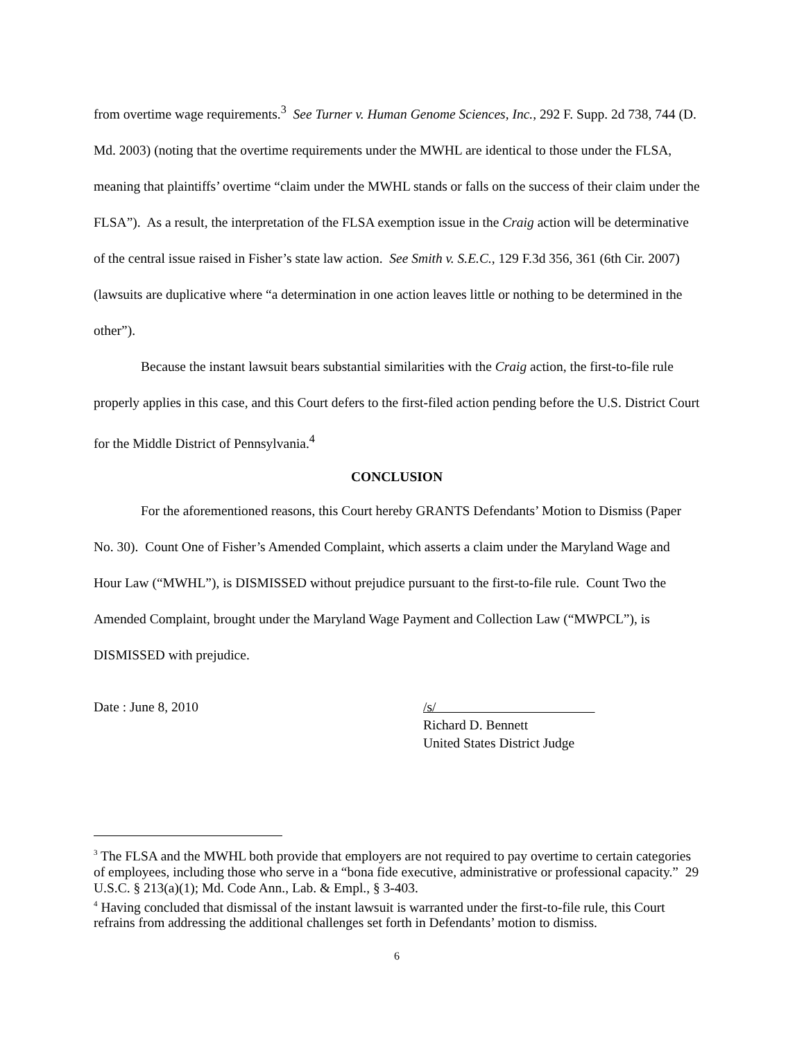from overtime wage requirements.<sup>3</sup> See Turner v. Human Genome Sciences, Inc., 292 F. Supp. 2d 738, 744 (D. Md. 2003) (noting that the overtime requirements under the MWHL are identical to those under the FLSA, meaning that plaintiffs’ overtime “claim under the MWHL stands or falls on the success of their claim under the FLSA”). As a result, the interpretation of the FLSA exemption issue in the Craig action will be determinative of the central issue raised in Fisher’s state law action. See Smith v. S.E.C., 129 F.3d 356, 361 (6th Cir. 2007) (lawsuits are duplicative where “a determination in one action leaves little or nothing to be determined in the other”).
Because the instant lawsuit bears substantial similarities with the Craig action, the first-to-file rule properly applies in this case, and this Court defers to the first-filed action pending before the U.S. District Court for the Middle District of Pennsylvania.<sup>4</sup>
CONCLUSION
For the aforementioned reasons, this Court hereby GRANTS Defendants’ Motion to Dismiss (Paper No. 30). Count One of Fisher’s Amended Complaint, which asserts a claim under the Maryland Wage and Hour Law (“MWHL”), is DISMISSED without prejudice pursuant to the first-to-file rule. Count Two the Amended Complaint, brought under the Maryland Wage Payment and Collection Law (“MWPCL”), is DISMISSED with prejudice.
Date : June 8, 2010 /s/
Richard D. Bennett
United States District Judge
<sup>3</sup> The FLSA and the MWHL both provide that employers are not required to pay overtime to certain categories of employees, including those who serve in a “bona fide executive, administrative or professional capacity.” 29 U.S.C. § 213(a)(1); Md. Code Ann., Lab. & Empl., § 3-403.
<sup>4</sup> Having concluded that dismissal of the instant lawsuit is warranted under the first-to-file rule, this Court refrains from addressing the additional challenges set forth in Defendants’ motion to dismiss.
6